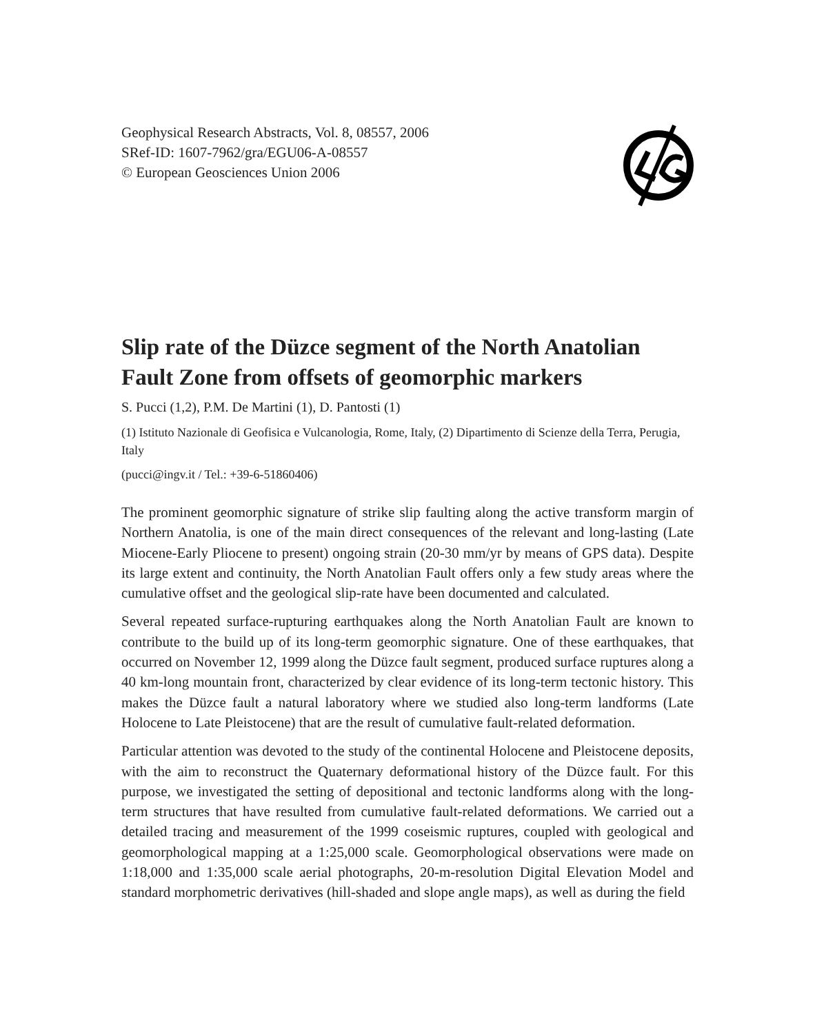Geophysical Research Abstracts, Vol. 8, 08557, 2006
SRef-ID: 1607-7962/gra/EGU06-A-08557
© European Geosciences Union 2006
Slip rate of the Düzce segment of the North Anatolian Fault Zone from offsets of geomorphic markers
S. Pucci (1,2), P.M. De Martini (1), D. Pantosti (1)
(1) Istituto Nazionale di Geofisica e Vulcanologia, Rome, Italy, (2) Dipartimento di Scienze della Terra, Perugia, Italy
(pucci@ingv.it / Tel.: +39-6-51860406)
The prominent geomorphic signature of strike slip faulting along the active transform margin of Northern Anatolia, is one of the main direct consequences of the relevant and long-lasting (Late Miocene-Early Pliocene to present) ongoing strain (20-30 mm/yr by means of GPS data). Despite its large extent and continuity, the North Anatolian Fault offers only a few study areas where the cumulative offset and the geological slip-rate have been documented and calculated.
Several repeated surface-rupturing earthquakes along the North Anatolian Fault are known to contribute to the build up of its long-term geomorphic signature. One of these earthquakes, that occurred on November 12, 1999 along the Düzce fault segment, produced surface ruptures along a 40 km-long mountain front, characterized by clear evidence of its long-term tectonic history. This makes the Düzce fault a natural laboratory where we studied also long-term landforms (Late Holocene to Late Pleistocene) that are the result of cumulative fault-related deformation.
Particular attention was devoted to the study of the continental Holocene and Pleistocene deposits, with the aim to reconstruct the Quaternary deformational history of the Düzce fault. For this purpose, we investigated the setting of depositional and tectonic landforms along with the long-term structures that have resulted from cumulative fault-related deformations. We carried out a detailed tracing and measurement of the 1999 coseismic ruptures, coupled with geological and geomorphological mapping at a 1:25,000 scale. Geomorphological observations were made on 1:18,000 and 1:35,000 scale aerial photographs, 20-m-resolution Digital Elevation Model and standard morphometric derivatives (hill-shaded and slope angle maps), as well as during the field